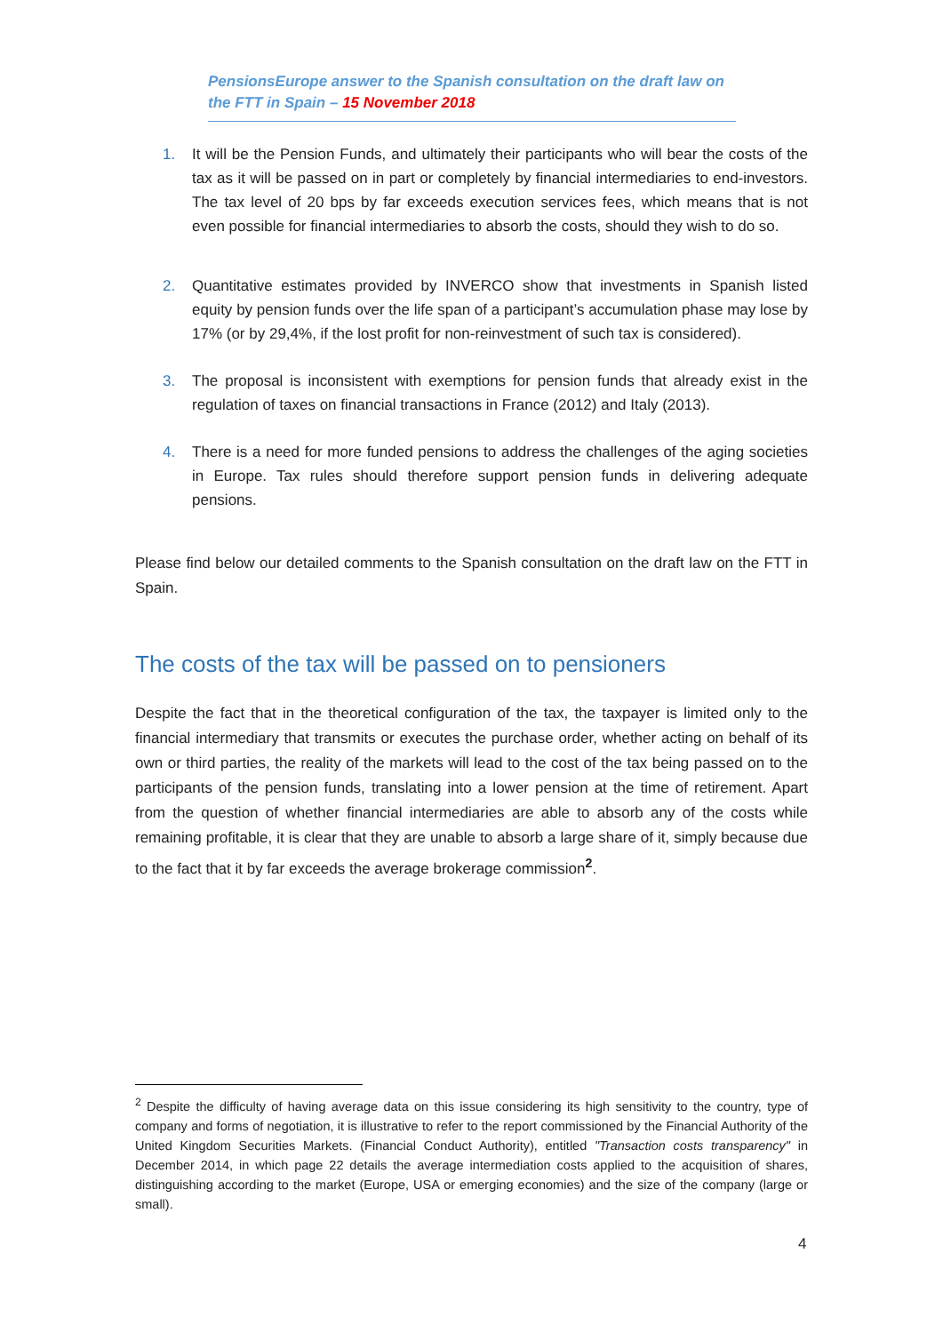PensionsEurope answer to the Spanish consultation on the draft law on the FTT in Spain – 15 November 2018
1. It will be the Pension Funds, and ultimately their participants who will bear the costs of the tax as it will be passed on in part or completely by financial intermediaries to end-investors. The tax level of 20 bps by far exceeds execution services fees, which means that is not even possible for financial intermediaries to absorb the costs, should they wish to do so.
2. Quantitative estimates provided by INVERCO show that investments in Spanish listed equity by pension funds over the life span of a participant’s accumulation phase may lose by 17% (or by 29,4%, if the lost profit for non-reinvestment of such tax is considered).
3. The proposal is inconsistent with exemptions for pension funds that already exist in the regulation of taxes on financial transactions in France (2012) and Italy (2013).
4. There is a need for more funded pensions to address the challenges of the aging societies in Europe. Tax rules should therefore support pension funds in delivering adequate pensions.
Please find below our detailed comments to the Spanish consultation on the draft law on the FTT in Spain.
The costs of the tax will be passed on to pensioners
Despite the fact that in the theoretical configuration of the tax, the taxpayer is limited only to the financial intermediary that transmits or executes the purchase order, whether acting on behalf of its own or third parties, the reality of the markets will lead to the cost of the tax being passed on to the participants of the pension funds, translating into a lower pension at the time of retirement. Apart from the question of whether financial intermediaries are able to absorb any of the costs while remaining profitable, it is clear that they are unable to absorb a large share of it, simply because due to the fact that it by far exceeds the average brokerage commission<sup>2</sup>.
<sup>2</sup> Despite the difficulty of having average data on this issue considering its high sensitivity to the country, type of company and forms of negotiation, it is illustrative to refer to the report commissioned by the Financial Authority of the United Kingdom Securities Markets. (Financial Conduct Authority), entitled "Transaction costs transparency" in December 2014, in which page 22 details the average intermediation costs applied to the acquisition of shares, distinguishing according to the market (Europe, USA or emerging economies) and the size of the company (large or small).
4